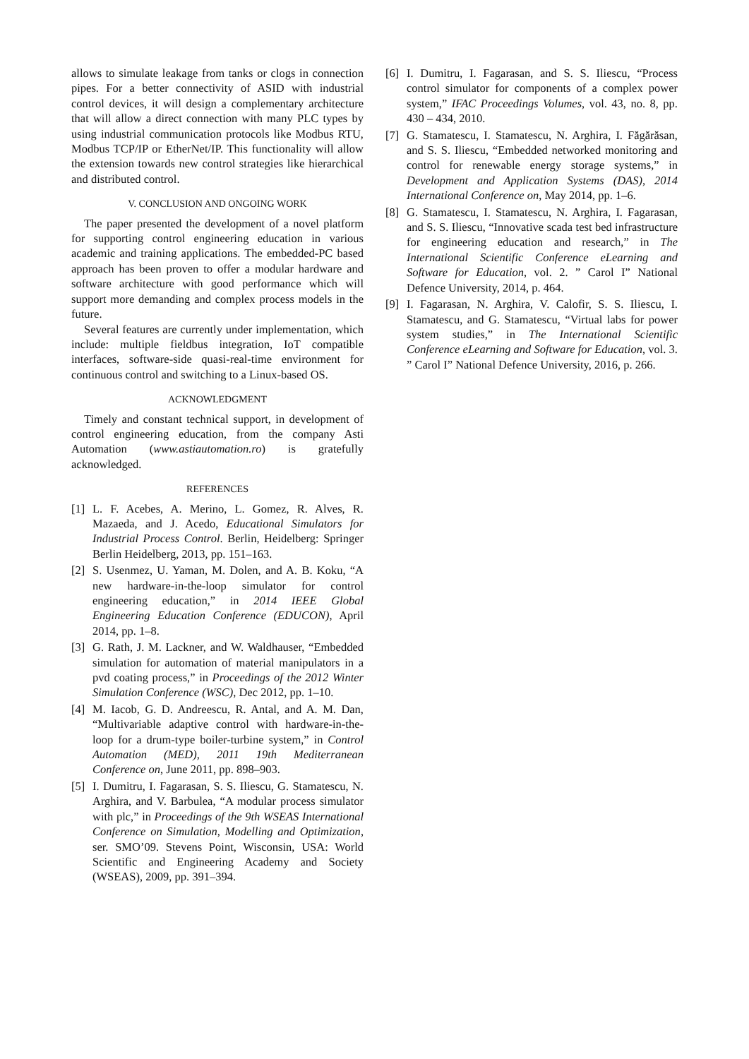allows to simulate leakage from tanks or clogs in connection pipes. For a better connectivity of ASID with industrial control devices, it will design a complementary architecture that will allow a direct connection with many PLC types by using industrial communication protocols like Modbus RTU, Modbus TCP/IP or EtherNet/IP. This functionality will allow the extension towards new control strategies like hierarchical and distributed control.
V. CONCLUSION AND ONGOING WORK
The paper presented the development of a novel platform for supporting control engineering education in various academic and training applications. The embedded-PC based approach has been proven to offer a modular hardware and software architecture with good performance which will support more demanding and complex process models in the future.
Several features are currently under implementation, which include: multiple fieldbus integration, IoT compatible interfaces, software-side quasi-real-time environment for continuous control and switching to a Linux-based OS.
ACKNOWLEDGMENT
Timely and constant technical support, in development of control engineering education, from the company Asti Automation (www.astiautomation.ro) is gratefully acknowledged.
REFERENCES
[1] L. F. Acebes, A. Merino, L. Gomez, R. Alves, R. Mazaeda, and J. Acedo, Educational Simulators for Industrial Process Control. Berlin, Heidelberg: Springer Berlin Heidelberg, 2013, pp. 151–163.
[2] S. Usenmez, U. Yaman, M. Dolen, and A. B. Koku, “A new hardware-in-the-loop simulator for control engineering education,” in 2014 IEEE Global Engineering Education Conference (EDUCON), April 2014, pp. 1–8.
[3] G. Rath, J. M. Lackner, and W. Waldhauser, “Embedded simulation for automation of material manipulators in a pvd coating process,” in Proceedings of the 2012 Winter Simulation Conference (WSC), Dec 2012, pp. 1–10.
[4] M. Iacob, G. D. Andreescu, R. Antal, and A. M. Dan, “Multivariable adaptive control with hardware-in-the-loop for a drum-type boiler-turbine system,” in Control Automation (MED), 2011 19th Mediterranean Conference on, June 2011, pp. 898–903.
[5] I. Dumitru, I. Fagarasan, S. S. Iliescu, G. Stamatescu, N. Arghira, and V. Barbulea, “A modular process simulator with plc,” in Proceedings of the 9th WSEAS International Conference on Simulation, Modelling and Optimization, ser. SMO’09. Stevens Point, Wisconsin, USA: World Scientific and Engineering Academy and Society (WSEAS), 2009, pp. 391–394.
[6] I. Dumitru, I. Fagarasan, and S. S. Iliescu, “Process control simulator for components of a complex power system,” IFAC Proceedings Volumes, vol. 43, no. 8, pp. 430 – 434, 2010.
[7] G. Stamatescu, I. Stamatescu, N. Arghira, I. Făgărăsan, and S. S. Iliescu, “Embedded networked monitoring and control for renewable energy storage systems,” in Development and Application Systems (DAS), 2014 International Conference on, May 2014, pp. 1–6.
[8] G. Stamatescu, I. Stamatescu, N. Arghira, I. Fagarasan, and S. S. Iliescu, “Innovative scada test bed infrastructure for engineering education and research,” in The International Scientific Conference eLearning and Software for Education, vol. 2. ” Carol I” National Defence University, 2014, p. 464.
[9] I. Fagarasan, N. Arghira, V. Calofir, S. S. Iliescu, I. Stamatescu, and G. Stamatescu, “Virtual labs for power system studies,” in The International Scientific Conference eLearning and Software for Education, vol. 3. ” Carol I” National Defence University, 2016, p. 266.